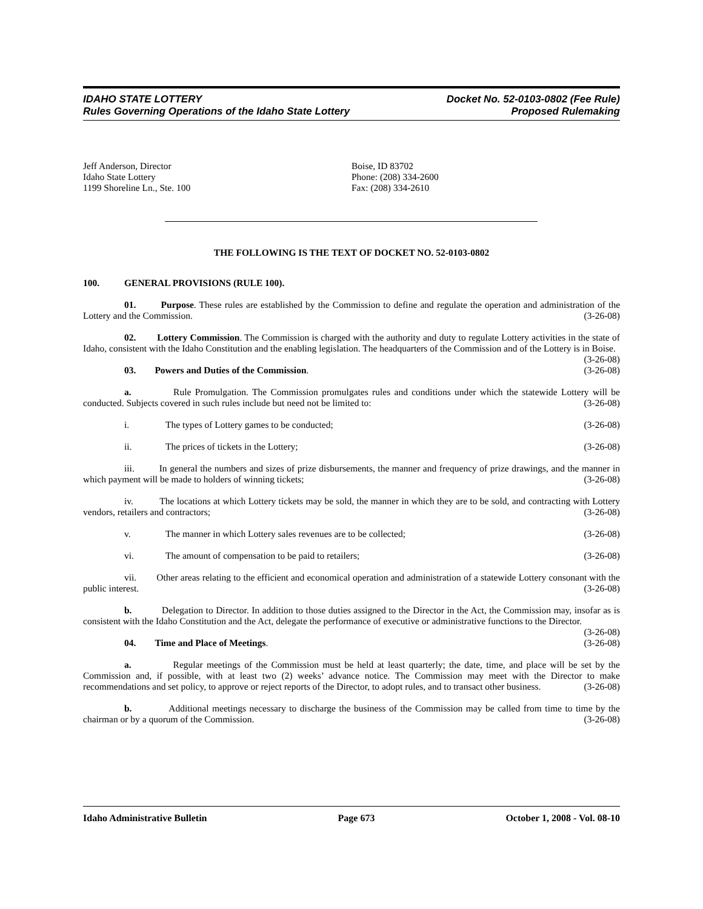IDAHO STATE LOTTERY
Rules Governing Operations of the Idaho State Lottery
Docket No. 52-0103-0802 (Fee Rule)
Proposed Rulemaking
Jeff Anderson, Director
Idaho State Lottery
1199 Shoreline Ln., Ste. 100
Boise, ID 83702
Phone: (208) 334-2600
Fax: (208) 334-2610
THE FOLLOWING IS THE TEXT OF DOCKET NO. 52-0103-0802
100. GENERAL PROVISIONS (RULE 100).
01. Purpose. These rules are established by the Commission to define and regulate the operation and administration of the Lottery and the Commission. (3-26-08)
02. Lottery Commission. The Commission is charged with the authority and duty to regulate Lottery activities in the state of Idaho, consistent with the Idaho Constitution and the enabling legislation. The headquarters of the Commission and of the Lottery is in Boise. (3-26-08)
03. Powers and Duties of the Commission. (3-26-08)
a. Rule Promulgation. The Commission promulgates rules and conditions under which the statewide Lottery will be conducted. Subjects covered in such rules include but need not be limited to: (3-26-08)
i. The types of Lottery games to be conducted; (3-26-08)
ii. The prices of tickets in the Lottery; (3-26-08)
iii. In general the numbers and sizes of prize disbursements, the manner and frequency of prize drawings, and the manner in which payment will be made to holders of winning tickets; (3-26-08)
iv. The locations at which Lottery tickets may be sold, the manner in which they are to be sold, and contracting with Lottery vendors, retailers and contractors; (3-26-08)
v. The manner in which Lottery sales revenues are to be collected; (3-26-08)
vi. The amount of compensation to be paid to retailers; (3-26-08)
vii. Other areas relating to the efficient and economical operation and administration of a statewide Lottery consonant with the public interest. (3-26-08)
b. Delegation to Director. In addition to those duties assigned to the Director in the Act, the Commission may, insofar as is consistent with the Idaho Constitution and the Act, delegate the performance of executive or administrative functions to the Director. (3-26-08)
04. Time and Place of Meetings. (3-26-08)
a. Regular meetings of the Commission must be held at least quarterly; the date, time, and place will be set by the Commission and, if possible, with at least two (2) weeks’ advance notice. The Commission may meet with the Director to make recommendations and set policy, to approve or reject reports of the Director, to adopt rules, and to transact other business. (3-26-08)
b. Additional meetings necessary to discharge the business of the Commission may be called from time to time by the chairman or by a quorum of the Commission. (3-26-08)
Idaho Administrative Bulletin Page 673 October 1, 2008 - Vol. 08-10